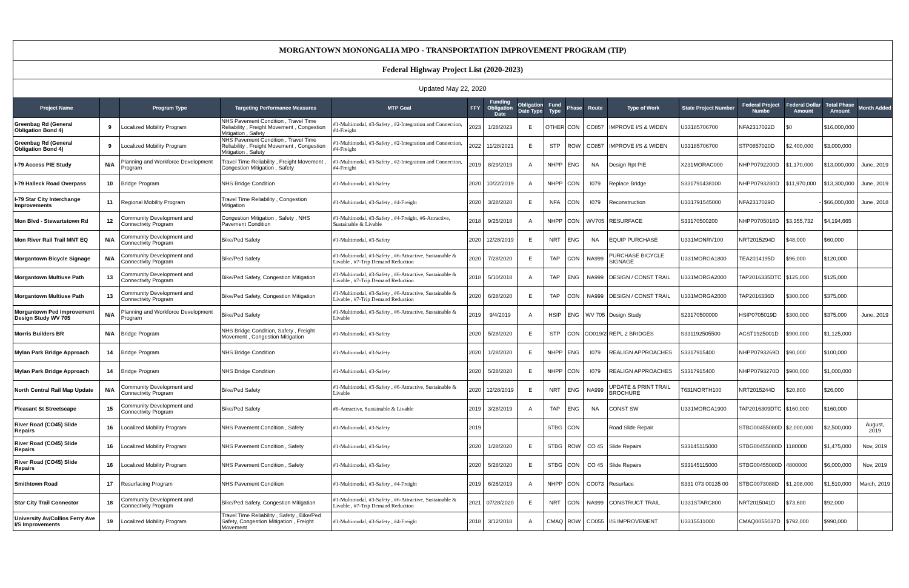MORGANTOWN MONONGALIA MPO - TRANSPORTATION IMPROVEMENT PROGRAM (TIP)
Federal Highway Project List (2020-2023)
Updated May 22, 2020
| Project Name | | Program Type | Targeting Performance Measures | MTP Goal | FFY | Funding Obligation Date | Obligation Date Type | Fund Type | Phase | Route | Type of Work | State Project Number | Federal Project Numbe | Federal Dollar Amount | Total Phase Amount | Month Added |
| --- | --- | --- | --- | --- | --- | --- | --- | --- | --- | --- | --- | --- | --- | --- | --- | --- |
| Greenbag Rd (General Obligation Bond 4) | 9 | Localized Mobility Program | NHS Pavement Condition , Travel Time Reliability , Freight Movement , Congestion Mitigation , Safety | #1-Multimodal, #3-Safety , #2-Integration and Connection, #4-Freight | 2023 | 1/28/2023 | E | OTHER | CON | CO857 | IMPROVE I/S & WIDEN | U33185706700 | NFA2317022D | $0 | $16,000,000 | |
| Greenbag Rd (General Obligation Bond 4) | 9 | Localized Mobility Program | NHS Pavement Condition , Travel Time Reliability , Freight Movement , Congestion Mitigation , Safety | #1-Multimodal, #3-Safety , #2-Integration and Connection, #4-Freight | 2022 | 11/28/2021 | E | STP | ROW | CO857 | IMPROVE I/S & WIDEN | U33185706700 | STP0857020D | $2,400,000 | $3,000,000 | |
| I-79 Access PIE Study | N/A | Planning and Workforce Development Program | Travel Time Reliability , Freight Movement , Congestion Mitigation , Safety | #1-Multimodal, #3-Safety , #2-Integration and Connection, #4-Freight | 2019 | 8/29/2019 | A | NHPP | ENG | NA | Design Rpt PIE | X231MORAC000 | NHPP0792200D | $1,170,000 | $13,000,000 | June, 2019 |
| I-79 Halleck Road Overpass | 10 | Bridge Program | NHS Bridge Condition | #1-Multimodal, #3-Safety | 2020 | 10/22/2019 | A | NHPP | CON | I079 | Replace Bridge | S331791438100 | NHPP0793280D | $11,970,000 | $13,300,000 | June, 2019 |
| I-79 Star City Interchange Improvements | 11 | Regional Mobility Program | Travel Time Reliability , Congestion Mitigation | #1-Multimodal, #3-Safety , #4-Freight | 2020 | 3/28/2020 | E | NFA | CON | I079 | Reconstruction | U331791545000 | NFA2317029D | - | $66,000,000 | June, 2018 |
| Mon Blvd - Stewartstown Rd | 12 | Community Development and Connectivity Program | Congestion Mitigation , Safety , NHS Pavement Condition | #1-Multimodal, #3-Safety , #4-Freight, #6-Attractive, Sustainable & Livable | 2018 | 9/25/2018 | A | NHPP | CON | WV705 | RESURFACE | S33170500200 | NHPP0705018D | $3,355,732 | $4,194,665 | |
| Mon River Rail Trail MNT EQ | N/A | Community Development and Connectivity Program | Bike/Ped Safety | #1-Multimodal, #3-Safety | 2020 | 12/28/2019 | E | NRT | ENG | NA | EQUIP PURCHASE | U331MONRV100 | NRT2015294D | $48,000 | $60,000 | |
| Morgantown Bicycle Signage | N/A | Community Development and Connectivity Program | Bike/Ped Safety | #1-Multimodal, #3-Safety , #6-Attractive, Sustainable & Livable , #7-Trip Demand Reduction | 2020 | 7/28/2020 | E | TAP | CON | NA999 | PURCHASE BICYCLE SIGNAGE | U331MORGA1800 | TEA2014195D | $96,000 | $120,000 | |
| Morgantown Multiuse Path | 13 | Community Development and Connectivity Program | Bike/Ped Safety, Congestion Mitigation | #1-Multimodal, #3-Safety , #6-Attractive, Sustainable & Livable , #7-Trip Demand Reduction | 2018 | 5/10/2018 | A | TAP | ENG | NA999 | DESIGN / CONST TRAIL | U331MORGA2000 | TAP2016335DTC | $125,000 | $125,000 | |
| Morgantown Multiuse Path | 13 | Community Development and Connectivity Program | Bike/Ped Safety, Congestion Mitigation | #1-Multimodal, #3-Safety , #6-Attractive, Sustainable & Livable , #7-Trip Demand Reduction | 2020 | 6/28/2020 | E | TAP | CON | NA999 | DESIGN / CONST TRAIL | U331MORGA2000 | TAP2016336D | $300,000 | $375,000 | |
| Morgantown Ped Improvement Design Study WV 705 | N/A | Planning and Workforce Development Program | Bike/Ped Safety | #1-Multimodal, #3-Safety , #6-Attractive, Sustainable & Livable | 2019 | 9/4/2019 | A | HSIP | ENG | WV 705 | Design Study | S23170500000 | HSIP0705019D | $300,000 | $375,000 | June, 2019 |
| Morris Builders BR | N/A | Bridge Program | NHS Bridge Condition, Safety , Freight Movement , Congestion Mitigation | #1-Multimodal, #3-Safety | 2020 | 5/28/2020 | E | STP | CON | CO019/25 | REPL 2 BRIDGES | S331192505500 | ACST1925001D | $900,000 | $1,125,000 | |
| Mylan Park Bridge Approach | 14 | Bridge Program | NHS Bridge Condition | #1-Multimodal, #3-Safety | 2020 | 1/28/2020 | E | NHPP | ENG | I079 | REALIGN APPROACHES | S3317915400 | NHPP0793269D | $90,000 | $100,000 | |
| Mylan Park Bridge Approach | 14 | Bridge Program | NHS Bridge Condition | #1-Multimodal, #3-Safety | 2020 | 5/28/2020 | E | NHPP | CON | I079 | REALIGN APPROACHES | S3317915400 | NHPP0793270D | $900,000 | $1,000,000 | |
| North Central Rail Map Update | N/A | Community Development and Connectivity Program | Bike/Ped Safety | #1-Multimodal, #3-Safety , #6-Attractive, Sustainable & Livable | 2020 | 12/28/2019 | E | NRT | ENG | NA999 | UPDATE & PRINT TRAIL BROCHURE | T631NORTH100 | NRT2015244D | $20,800 | $26,000 | |
| Pleasant St Streetscape | 15 | Community Development and Connectivity Program | Bike/Ped Safety | #6-Attractive, Sustainable & Livable | 2019 | 3/28/2019 | A | TAP | ENG | NA | CONST SW | U331MORGA1900 | TAP2016309DTC | $160,000 | $160,000 | |
| River Road (CO45) Slide Repairs | 16 | Localized Mobility Program | NHS Pavement Condition , Safety | #1-Multimodal, #3-Safety | 2019 | | | STBG | CON | | Road Slide Repair | | STBG00455080D | $2,000,000 | $2,500,000 | August, 2019 |
| River Road (CO45) Slide Repairs | 16 | Localized Mobility Program | NHS Pavement Condition , Safety | #1-Multimodal, #3-Safety | 2020 | 1/28/2020 | E | STBG | ROW | CO 45 | Slide Repairs | S33145115000 | STBG00455080D | 1180000 | $1,475,000 | Nov, 2019 |
| River Road (CO45) Slide Repairs | 16 | Localized Mobility Program | NHS Pavement Condition , Safety | #1-Multimodal, #3-Safety | 2020 | 5/28/2020 | E | STBG | CON | CO 45 | Slide Repairs | S33145115000 | STBG00455080D | 4800000 | $6,000,000 | Nov, 2019 |
| Smithtown Road | 17 | Resurfacing Program | NHS Pavement Condition | #1-Multimodal, #3-Safety , #4-Freight | 2019 | 6/26/2019 | A | NHPP | CON | CO073 | Resurface | S331 073 00135 00 | STBG0073088D | $1,208,000 | $1,510,000 | March, 2019 |
| Star City Trail Connector | 18 | Community Development and Connectivity Program | Bike/Ped Safety, Congestion Mitigation | #1-Multimodal, #3-Safety , #6-Attractive, Sustainable & Livable , #7-Trip Demand Reduction | 2021 | 07/28/2020 | E | NRT | CON | NA999 | CONSTRUCT TRAIL | U331STARC800 | NRT2015041D | $73,600 | $92,000 | |
| University Av/Collins Ferry Ave I/S Improvements | 19 | Localized Mobility Program | Travel Time Reliability , Safety , Bike/Ped Safety, Congestion Mitigation , Freight Movement | #1-Multimodal, #3-Safety , #4-Freight | 2018 | 3/12/2018 | A | CMAQ | ROW | CO055 | I/S IMPROVEMENT | U3315511000 | CMAQ0055037D | $792,000 | $990,000 | |